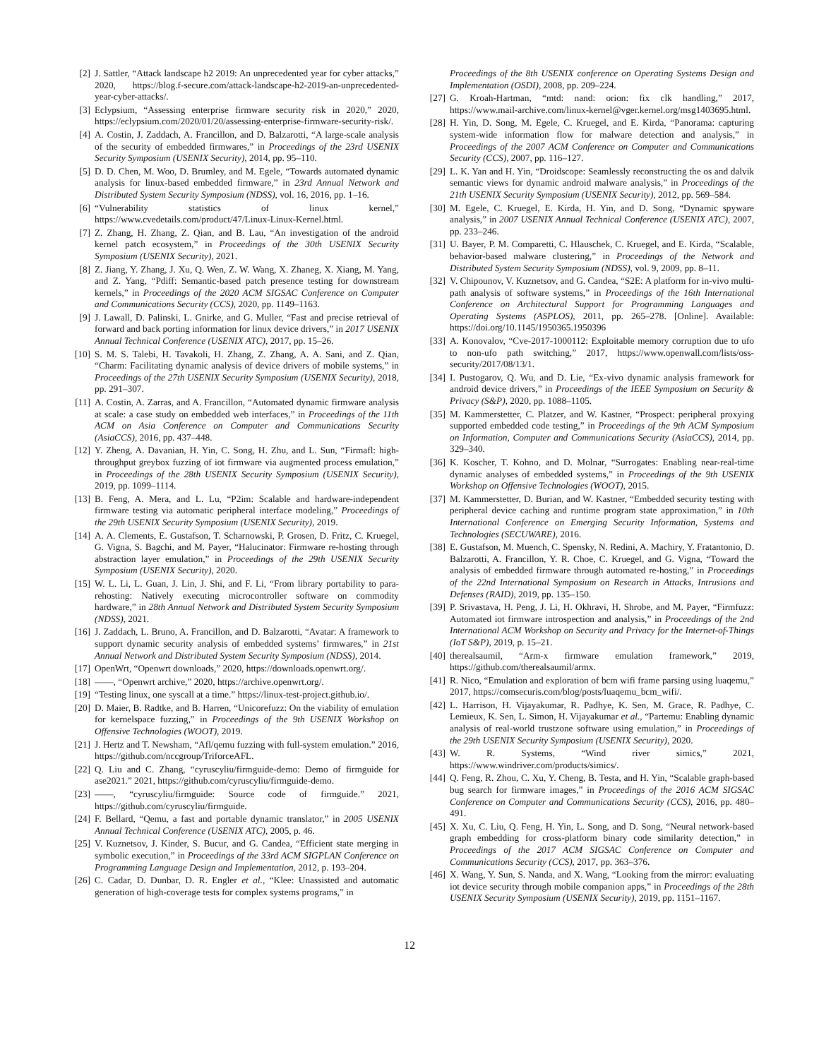[2] J. Sattler, “Attack landscape h2 2019: An unprecedented year for cyber attacks,” 2020, https://blog.f-secure.com/attack-landscape-h2-2019-an-unprecedented-year-cyber-attacks/.
[3] Eclypsium, “Assessing enterprise firmware security risk in 2020,” 2020, https://eclypsium.com/2020/01/20/assessing-enterprise-firmware-security-risk/.
[4] A. Costin, J. Zaddach, A. Francillon, and D. Balzarotti, “A large-scale analysis of the security of embedded firmwares,” in Proceedings of the 23rd USENIX Security Symposium (USENIX Security), 2014, pp. 95–110.
[5] D. D. Chen, M. Woo, D. Brumley, and M. Egele, “Towards automated dynamic analysis for linux-based embedded firmware,” in 23rd Annual Network and Distributed System Security Symposium (NDSS), vol. 16, 2016, pp. 1–16.
[6] “Vulnerability statistics of linux kernel,” https://www.cvedetails.com/product/47/Linux-Linux-Kernel.html.
[7] Z. Zhang, H. Zhang, Z. Qian, and B. Lau, “An investigation of the android kernel patch ecosystem,” in Proceedings of the 30th USENIX Security Symposium (USENIX Security), 2021.
[8] Z. Jiang, Y. Zhang, J. Xu, Q. Wen, Z. W. Wang, X. Zhaneg, X. Xiang, M. Yang, and Z. Yang, “Pdiff: Semantic-based patch presence testing for downstream kernels,” in Proceedings of the 2020 ACM SIGSAC Conference on Computer and Communications Security (CCS), 2020, pp. 1149–1163.
[9] J. Lawall, D. Palinski, L. Gnirke, and G. Muller, “Fast and precise retrieval of forward and back porting information for linux device drivers,” in 2017 USENIX Annual Technical Conference (USENIX ATC), 2017, pp. 15–26.
[10] S. M. S. Talebi, H. Tavakoli, H. Zhang, Z. Zhang, A. A. Sani, and Z. Qian, “Charm: Facilitating dynamic analysis of device drivers of mobile systems,” in Proceedings of the 27th USENIX Security Symposium (USENIX Security), 2018, pp. 291–307.
[11] A. Costin, A. Zarras, and A. Francillon, “Automated dynamic firmware analysis at scale: a case study on embedded web interfaces,” in Proceedings of the 11th ACM on Asia Conference on Computer and Communications Security (AsiaCCS), 2016, pp. 437–448.
[12] Y. Zheng, A. Davanian, H. Yin, C. Song, H. Zhu, and L. Sun, “Firmafl: high-throughput greybox fuzzing of iot firmware via augmented process emulation,” in Proceedings of the 28th USENIX Security Symposium (USENIX Security), 2019, pp. 1099–1114.
[13] B. Feng, A. Mera, and L. Lu, “P2im: Scalable and hardware-independent firmware testing via automatic peripheral interface modeling,” Proceedings of the 29th USENIX Security Symposium (USENIX Security), 2019.
[14] A. A. Clements, E. Gustafson, T. Scharnowski, P. Grosen, D. Fritz, C. Kruegel, G. Vigna, S. Bagchi, and M. Payer, “Halucinator: Firmware re-hosting through abstraction layer emulation,” in Proceedings of the 29th USENIX Security Symposium (USENIX Security), 2020.
[15] W. L. Li, L. Guan, J. Lin, J. Shi, and F. Li, “From library portability to para-rehosting: Natively executing microcontroller software on commodity hardware,” in 28th Annual Network and Distributed System Security Symposium (NDSS), 2021.
[16] J. Zaddach, L. Bruno, A. Francillon, and D. Balzarotti, “Avatar: A framework to support dynamic security analysis of embedded systems’ firmwares,” in 21st Annual Network and Distributed System Security Symposium (NDSS), 2014.
[17] OpenWrt, “Openwrt downloads,” 2020, https://downloads.openwrt.org/.
[18] ——, “Openwrt archive,” 2020, https://archive.openwrt.org/.
[19] “Testing linux, one syscall at a time.” https://linux-test-project.github.io/.
[20] D. Maier, B. Radtke, and B. Harren, “Unicorefuzz: On the viability of emulation for kernelspace fuzzing,” in Proceedings of the 9th USENIX Workshop on Offensive Technologies (WOOT), 2019.
[21] J. Hertz and T. Newsham, “Afl/qemu fuzzing with full-system emulation.” 2016, https://github.com/nccgroup/TriforceAFL.
[22] Q. Liu and C. Zhang, “cyruscyliu/firmguide-demo: Demo of firmguide for ase2021.” 2021, https://github.com/cyruscyliu/firmguide-demo.
[23] ——, “cyruscyliu/firmguide: Source code of firmguide.” 2021, https://github.com/cyruscyliu/firmguide.
[24] F. Bellard, “Qemu, a fast and portable dynamic translator,” in 2005 USENIX Annual Technical Conference (USENIX ATC), 2005, p. 46.
[25] V. Kuznetsov, J. Kinder, S. Bucur, and G. Candea, “Efficient state merging in symbolic execution,” in Proceedings of the 33rd ACM SIGPLAN Conference on Programming Language Design and Implementation, 2012, p. 193–204.
[26] C. Cadar, D. Dunbar, D. R. Engler et al., “Klee: Unassisted and automatic generation of high-coverage tests for complex systems programs,” in
Proceedings of the 8th USENIX conference on Operating Systems Design and Implementation (OSDI), 2008, pp. 209–224.
[27] G. Kroah-Hartman, “mtd: nand: orion: fix clk handling,” 2017, https://www.mail-archive.com/linux-kernel@vger.kernel.org/msg1403695.html.
[28] H. Yin, D. Song, M. Egele, C. Kruegel, and E. Kirda, “Panorama: capturing system-wide information flow for malware detection and analysis,” in Proceedings of the 2007 ACM Conference on Computer and Communications Security (CCS), 2007, pp. 116–127.
[29] L. K. Yan and H. Yin, “Droidscope: Seamlessly reconstructing the os and dalvik semantic views for dynamic android malware analysis,” in Proceedings of the 21th USENIX Security Symposium (USENIX Security), 2012, pp. 569–584.
[30] M. Egele, C. Kruegel, E. Kirda, H. Yin, and D. Song, “Dynamic spyware analysis,” in 2007 USENIX Annual Technical Conference (USENIX ATC), 2007, pp. 233–246.
[31] U. Bayer, P. M. Comparetti, C. Hlauschek, C. Kruegel, and E. Kirda, “Scalable, behavior-based malware clustering,” in Proceedings of the Network and Distributed System Security Symposium (NDSS), vol. 9, 2009, pp. 8–11.
[32] V. Chipounov, V. Kuznetsov, and G. Candea, “S2E: A platform for in-vivo multi-path analysis of software systems,” in Proceedings of the 16th International Conference on Architectural Support for Programming Languages and Operating Systems (ASPLOS), 2011, pp. 265–278. [Online]. Available: https://doi.org/10.1145/1950365.1950396
[33] A. Konovalov, “Cve-2017-1000112: Exploitable memory corruption due to ufo to non-ufo path switching,” 2017, https://www.openwall.com/lists/oss-security/2017/08/13/1.
[34] I. Pustogarov, Q. Wu, and D. Lie, “Ex-vivo dynamic analysis framework for android device drivers,” in Proceedings of the IEEE Symposium on Security & Privacy (S&P), 2020, pp. 1088–1105.
[35] M. Kammerstetter, C. Platzer, and W. Kastner, “Prospect: peripheral proxying supported embedded code testing,” in Proceedings of the 9th ACM Symposium on Information, Computer and Communications Security (AsiaCCS), 2014, pp. 329–340.
[36] K. Koscher, T. Kohno, and D. Molnar, “Surrogates: Enabling near-real-time dynamic analyses of embedded systems,” in Proceedings of the 9th USENIX Workshop on Offensive Technologies (WOOT), 2015.
[37] M. Kammerstetter, D. Burian, and W. Kastner, “Embedded security testing with peripheral device caching and runtime program state approximation,” in 10th International Conference on Emerging Security Information, Systems and Technologies (SECUWARE), 2016.
[38] E. Gustafson, M. Muench, C. Spensky, N. Redini, A. Machiry, Y. Fratantonio, D. Balzarotti, A. Francillon, Y. R. Choe, C. Kruegel, and G. Vigna, “Toward the analysis of embedded firmware through automated re-hosting,” in Proceedings of the 22nd International Symposium on Research in Attacks, Intrusions and Defenses (RAID), 2019, pp. 135–150.
[39] P. Srivastava, H. Peng, J. Li, H. Okhravi, H. Shrobe, and M. Payer, “Firmfuzz: Automated iot firmware introspection and analysis,” in Proceedings of the 2nd International ACM Workshop on Security and Privacy for the Internet-of-Things (IoT S&P), 2019, p. 15–21.
[40] therealsaumil, “Arm-x firmware emulation framework,” 2019, https://github.com/therealsaumil/armx.
[41] R. Nico, “Emulation and exploration of bcm wifi frame parsing using luaqemu,” 2017, https://comsecuris.com/blog/posts/luaqemu_bcm_wifi/.
[42] L. Harrison, H. Vijayakumar, R. Padhye, K. Sen, M. Grace, R. Padhye, C. Lemieux, K. Sen, L. Simon, H. Vijayakumar et al., “Partemu: Enabling dynamic analysis of real-world trustzone software using emulation,” in Proceedings of the 29th USENIX Security Symposium (USENIX Security), 2020.
[43] W. R. Systems, “Wind river simics,” 2021, https://www.windriver.com/products/simics/.
[44] Q. Feng, R. Zhou, C. Xu, Y. Cheng, B. Testa, and H. Yin, “Scalable graph-based bug search for firmware images,” in Proceedings of the 2016 ACM SIGSAC Conference on Computer and Communications Security (CCS), 2016, pp. 480–491.
[45] X. Xu, C. Liu, Q. Feng, H. Yin, L. Song, and D. Song, “Neural network-based graph embedding for cross-platform binary code similarity detection,” in Proceedings of the 2017 ACM SIGSAC Conference on Computer and Communications Security (CCS), 2017, pp. 363–376.
[46] X. Wang, Y. Sun, S. Nanda, and X. Wang, “Looking from the mirror: evaluating iot device security through mobile companion apps,” in Proceedings of the 28th USENIX Security Symposium (USENIX Security), 2019, pp. 1151–1167.
12